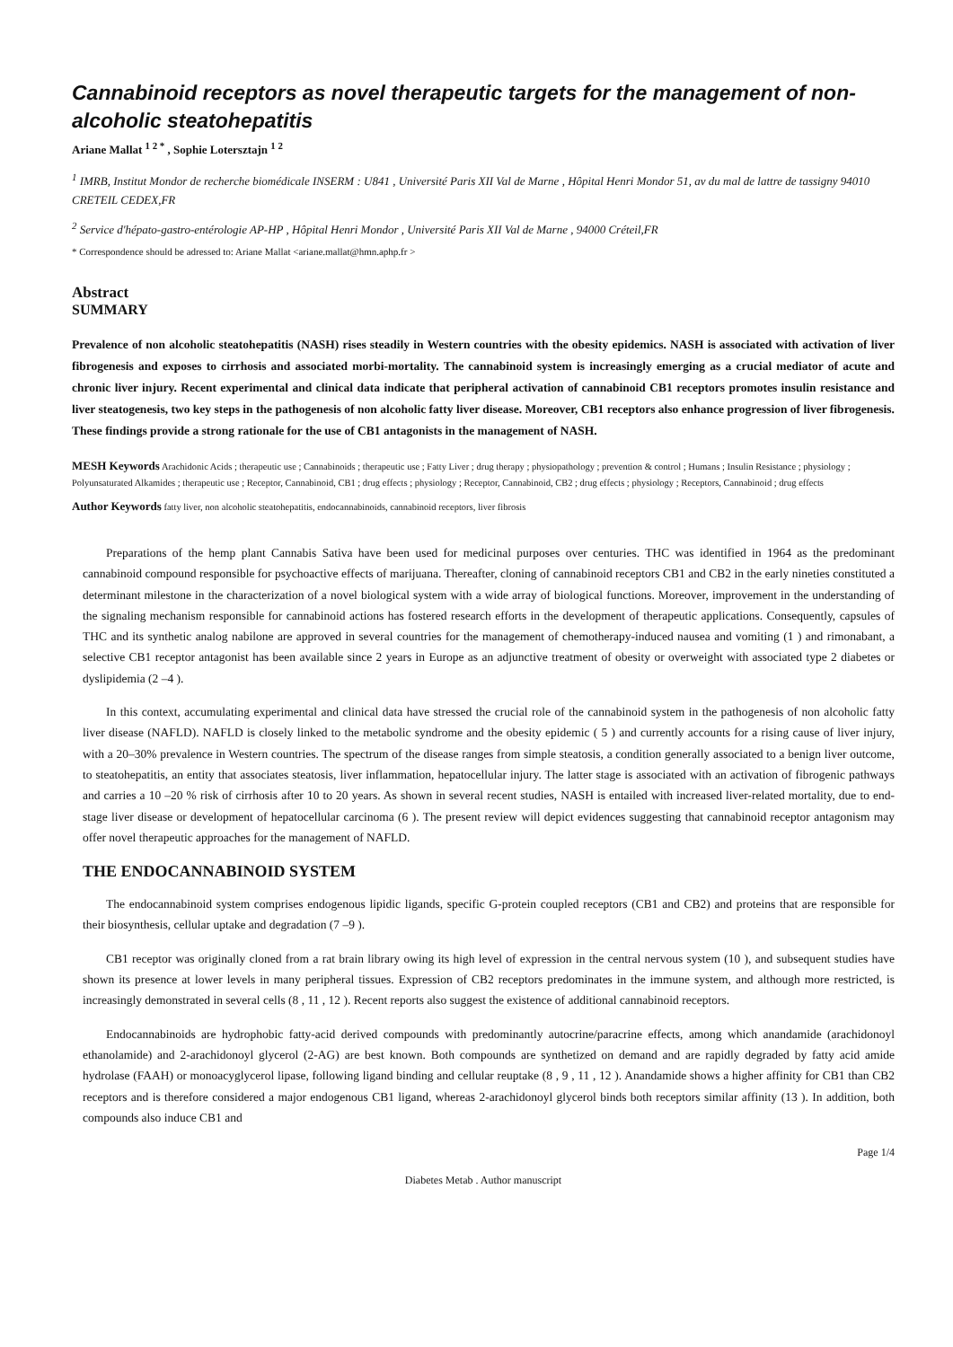Cannabinoid receptors as novel therapeutic targets for the management of non-alcoholic steatohepatitis
Ariane Mallat <sup>1 2 *</sup> , Sophie Lotersztajn <sup>1 2</sup>
<sup>1</sup> IMRB, Institut Mondor de recherche biomédicale INSERM : U841 , Université Paris XII Val de Marne , Hôpital Henri Mondor 51, av du mal de lattre de tassigny 94010 CRETEIL CEDEX,FR
<sup>2</sup> Service d'hépato-gastro-entérologie AP-HP , Hôpital Henri Mondor , Université Paris XII Val de Marne , 94000 Créteil,FR
* Correspondence should be adressed to: Ariane Mallat <ariane.mallat@hmn.aphp.fr >
Abstract
SUMMARY
Prevalence of non alcoholic steatohepatitis (NASH) rises steadily in Western countries with the obesity epidemics. NASH is associated with activation of liver fibrogenesis and exposes to cirrhosis and associated morbi-mortality. The cannabinoid system is increasingly emerging as a crucial mediator of acute and chronic liver injury. Recent experimental and clinical data indicate that peripheral activation of cannabinoid CB1 receptors promotes insulin resistance and liver steatogenesis, two key steps in the pathogenesis of non alcoholic fatty liver disease. Moreover, CB1 receptors also enhance progression of liver fibrogenesis. These findings provide a strong rationale for the use of CB1 antagonists in the management of NASH.
MESH Keywords Arachidonic Acids ; therapeutic use ; Cannabinoids ; therapeutic use ; Fatty Liver ; drug therapy ; physiopathology ; prevention & control ; Humans ; Insulin Resistance ; physiology ; Polyunsaturated Alkamides ; therapeutic use ; Receptor, Cannabinoid, CB1 ; drug effects ; physiology ; Receptor, Cannabinoid, CB2 ; drug effects ; physiology ; Receptors, Cannabinoid ; drug effects
Author Keywords fatty liver, non alcoholic steatohepatitis, endocannabinoids, cannabinoid receptors, liver fibrosis
Preparations of the hemp plant Cannabis Sativa have been used for medicinal purposes over centuries. THC was identified in 1964 as the predominant cannabinoid compound responsible for psychoactive effects of marijuana. Thereafter, cloning of cannabinoid receptors CB1 and CB2 in the early nineties constituted a determinant milestone in the characterization of a novel biological system with a wide array of biological functions. Moreover, improvement in the understanding of the signaling mechanism responsible for cannabinoid actions has fostered research efforts in the development of therapeutic applications. Consequently, capsules of THC and its synthetic analog nabilone are approved in several countries for the management of chemotherapy-induced nausea and vomiting (1 ) and rimonabant, a selective CB1 receptor antagonist has been available since 2 years in Europe as an adjunctive treatment of obesity or overweight with associated type 2 diabetes or dyslipidemia (2 –4 ).
In this context, accumulating experimental and clinical data have stressed the crucial role of the cannabinoid system in the pathogenesis of non alcoholic fatty liver disease (NAFLD). NAFLD is closely linked to the metabolic syndrome and the obesity epidemic ( 5 ) and currently accounts for a rising cause of liver injury, with a 20–30% prevalence in Western countries. The spectrum of the disease ranges from simple steatosis, a condition generally associated to a benign liver outcome, to steatohepatitis, an entity that associates steatosis, liver inflammation, hepatocellular injury. The latter stage is associated with an activation of fibrogenic pathways and carries a 10 –20 % risk of cirrhosis after 10 to 20 years. As shown in several recent studies, NASH is entailed with increased liver-related mortality, due to end-stage liver disease or development of hepatocellular carcinoma (6 ). The present review will depict evidences suggesting that cannabinoid receptor antagonism may offer novel therapeutic approaches for the management of NAFLD.
THE ENDOCANNABINOID SYSTEM
The endocannabinoid system comprises endogenous lipidic ligands, specific G-protein coupled receptors (CB1 and CB2) and proteins that are responsible for their biosynthesis, cellular uptake and degradation (7 –9 ).
CB1 receptor was originally cloned from a rat brain library owing its high level of expression in the central nervous system (10 ), and subsequent studies have shown its presence at lower levels in many peripheral tissues. Expression of CB2 receptors predominates in the immune system, and although more restricted, is increasingly demonstrated in several cells (8 , 11 , 12 ). Recent reports also suggest the existence of additional cannabinoid receptors.
Endocannabinoids are hydrophobic fatty-acid derived compounds with predominantly autocrine/paracrine effects, among which anandamide (arachidonoyl ethanolamide) and 2-arachidonoyl glycerol (2-AG) are best known. Both compounds are synthetized on demand and are rapidly degraded by fatty acid amide hydrolase (FAAH) or monoacyglycerol lipase, following ligand binding and cellular reuptake (8 , 9 , 11 , 12 ). Anandamide shows a higher affinity for CB1 than CB2 receptors and is therefore considered a major endogenous CB1 ligand, whereas 2-arachidonoyl glycerol binds both receptors similar affinity (13 ). In addition, both compounds also induce CB1 and
Page 1/4
Diabetes Metab . Author manuscript